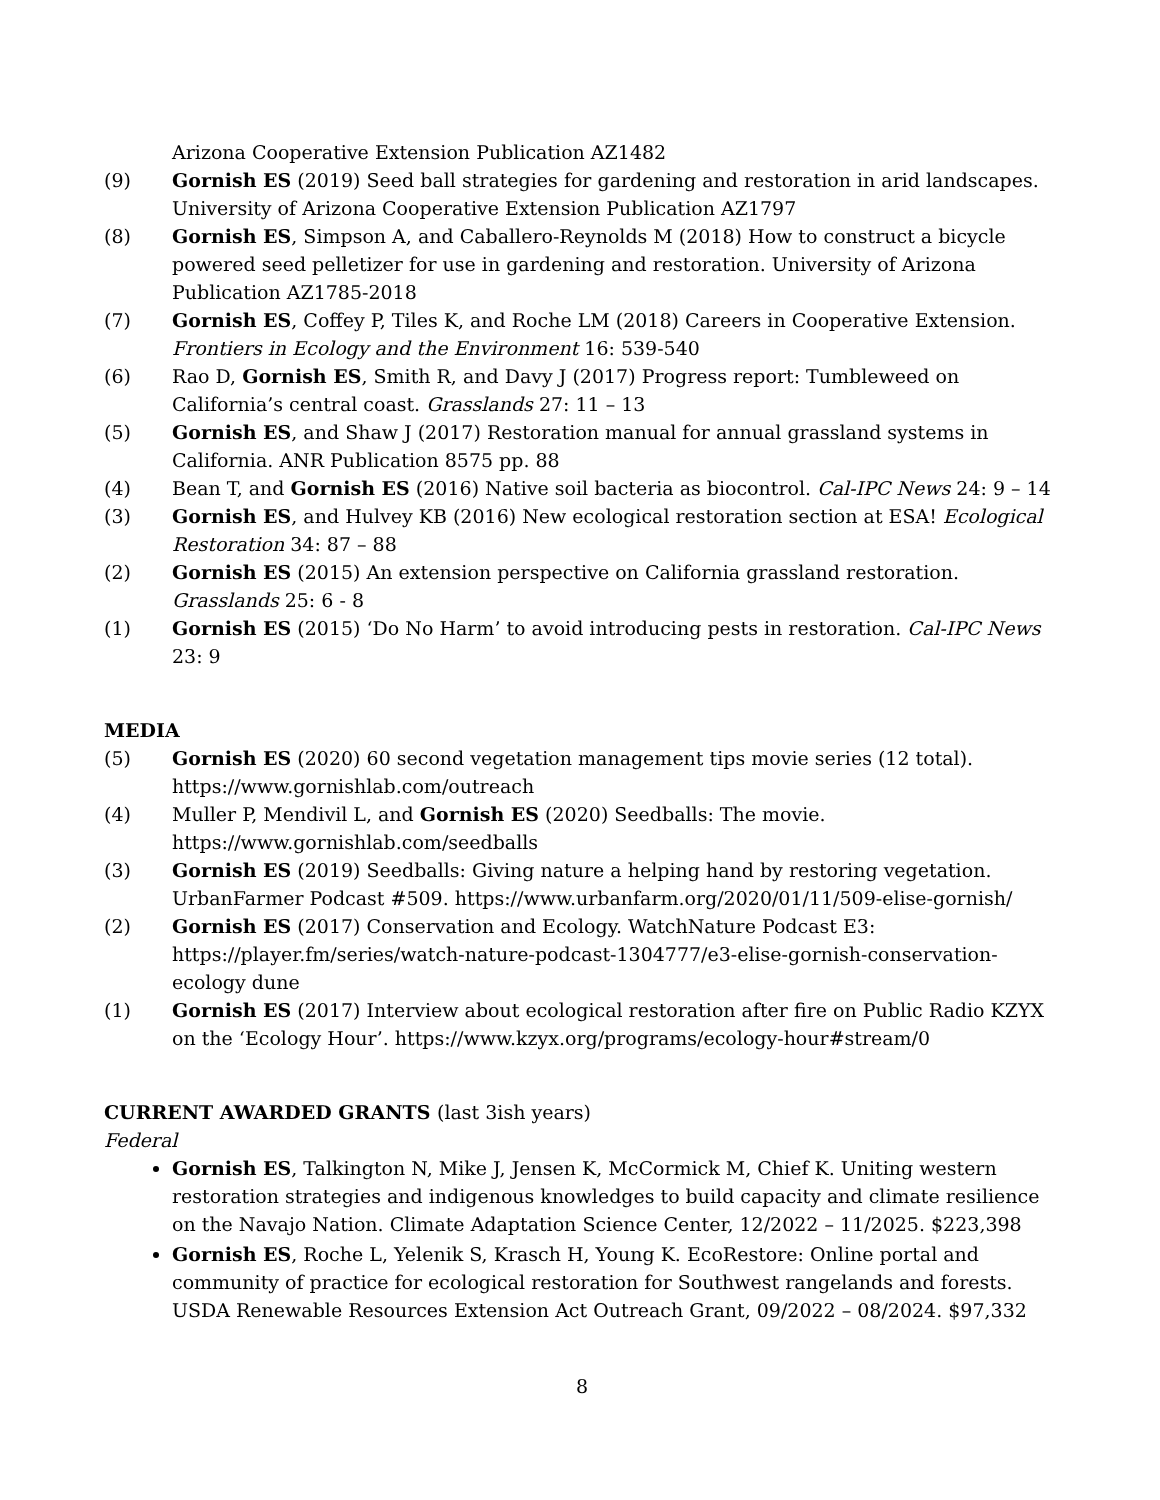Arizona Cooperative Extension Publication AZ1482
(9) Gornish ES (2019) Seed ball strategies for gardening and restoration in arid landscapes. University of Arizona Cooperative Extension Publication AZ1797
(8) Gornish ES, Simpson A, and Caballero-Reynolds M (2018) How to construct a bicycle powered seed pelletizer for use in gardening and restoration. University of Arizona Publication AZ1785-2018
(7) Gornish ES, Coffey P, Tiles K, and Roche LM (2018) Careers in Cooperative Extension. Frontiers in Ecology and the Environment 16: 539-540
(6) Rao D, Gornish ES, Smith R, and Davy J (2017) Progress report: Tumbleweed on California’s central coast. Grasslands 27: 11 – 13
(5) Gornish ES, and Shaw J (2017) Restoration manual for annual grassland systems in California. ANR Publication 8575 pp. 88
(4) Bean T, and Gornish ES (2016) Native soil bacteria as biocontrol. Cal-IPC News 24: 9 – 14
(3) Gornish ES, and Hulvey KB (2016) New ecological restoration section at ESA! Ecological Restoration 34: 87 – 88
(2) Gornish ES (2015) An extension perspective on California grassland restoration. Grasslands 25: 6 - 8
(1) Gornish ES (2015) ‘Do No Harm’ to avoid introducing pests in restoration. Cal-IPC News 23: 9
MEDIA
(5) Gornish ES (2020) 60 second vegetation management tips movie series (12 total). https://www.gornishlab.com/outreach
(4) Muller P, Mendivil L, and Gornish ES (2020) Seedballs: The movie. https://www.gornishlab.com/seedballs
(3) Gornish ES (2019) Seedballs: Giving nature a helping hand by restoring vegetation. UrbanFarmer Podcast #509. https://www.urbanfarm.org/2020/01/11/509-elise-gornish/
(2) Gornish ES (2017) Conservation and Ecology. WatchNature Podcast E3: https://player.fm/series/watch-nature-podcast-1304777/e3-elise-gornish-conservation-ecology dune
(1) Gornish ES (2017) Interview about ecological restoration after fire on Public Radio KZYX on the ‘Ecology Hour’. https://www.kzyx.org/programs/ecology-hour#stream/0
CURRENT AWARDED GRANTS (last 3ish years)
Federal
Gornish ES, Talkington N, Mike J, Jensen K, McCormick M, Chief K. Uniting western restoration strategies and indigenous knowledges to build capacity and climate resilience on the Navajo Nation. Climate Adaptation Science Center, 12/2022 – 11/2025. $223,398
Gornish ES, Roche L, Yelenik S, Krasch H, Young K. EcoRestore: Online portal and community of practice for ecological restoration for Southwest rangelands and forests. USDA Renewable Resources Extension Act Outreach Grant, 09/2022 – 08/2024. $97,332
8